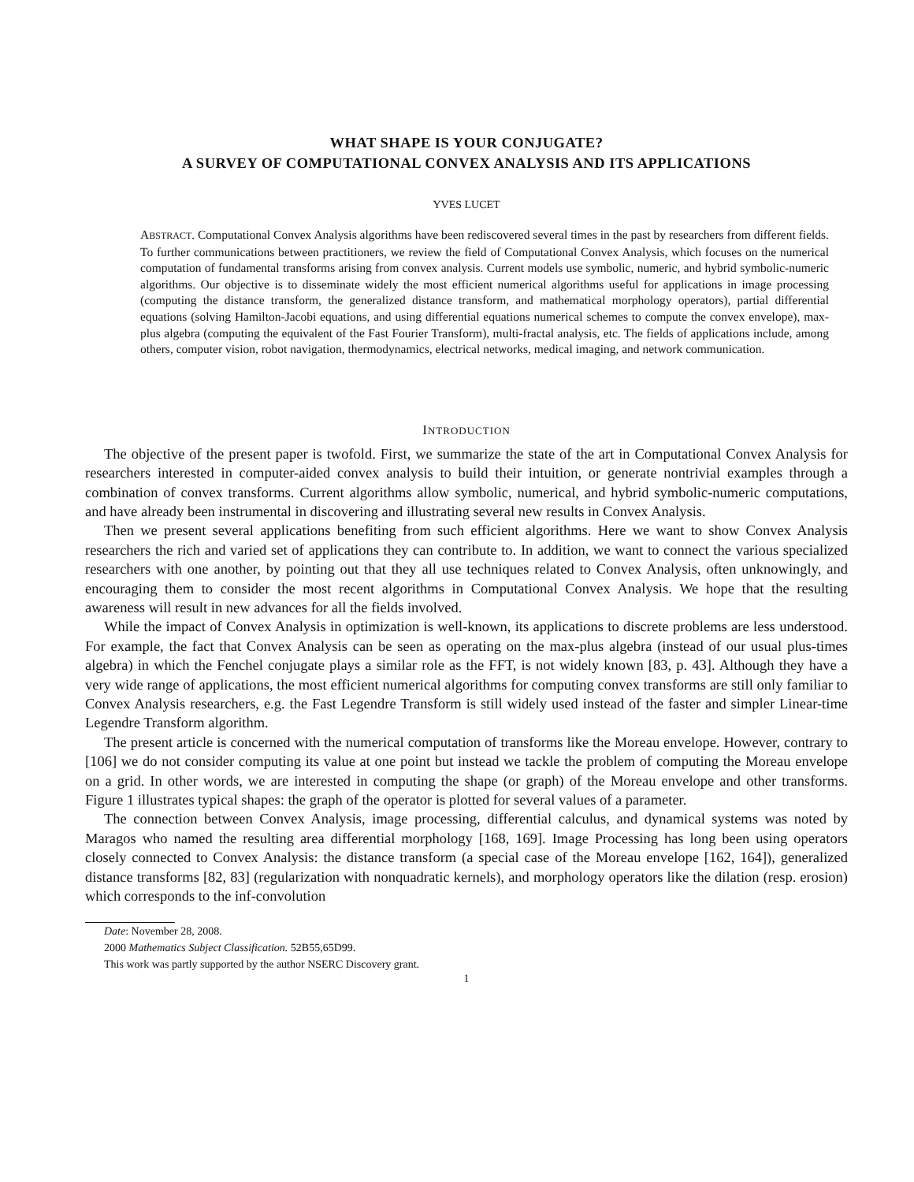WHAT SHAPE IS YOUR CONJUGATE?
A SURVEY OF COMPUTATIONAL CONVEX ANALYSIS AND ITS APPLICATIONS
YVES LUCET
ABSTRACT. Computational Convex Analysis algorithms have been rediscovered several times in the past by researchers from different fields. To further communications between practitioners, we review the field of Computational Convex Analysis, which focuses on the numerical computation of fundamental transforms arising from convex analysis. Current models use symbolic, numeric, and hybrid symbolic-numeric algorithms. Our objective is to disseminate widely the most efficient numerical algorithms useful for applications in image processing (computing the distance transform, the generalized distance transform, and mathematical morphology operators), partial differential equations (solving Hamilton-Jacobi equations, and using differential equations numerical schemes to compute the convex envelope), max-plus algebra (computing the equivalent of the Fast Fourier Transform), multi-fractal analysis, etc. The fields of applications include, among others, computer vision, robot navigation, thermodynamics, electrical networks, medical imaging, and network communication.
INTRODUCTION
The objective of the present paper is twofold. First, we summarize the state of the art in Computational Convex Analysis for researchers interested in computer-aided convex analysis to build their intuition, or generate nontrivial examples through a combination of convex transforms. Current algorithms allow symbolic, numerical, and hybrid symbolic-numeric computations, and have already been instrumental in discovering and illustrating several new results in Convex Analysis.
Then we present several applications benefiting from such efficient algorithms. Here we want to show Convex Analysis researchers the rich and varied set of applications they can contribute to. In addition, we want to connect the various specialized researchers with one another, by pointing out that they all use techniques related to Convex Analysis, often unknowingly, and encouraging them to consider the most recent algorithms in Computational Convex Analysis. We hope that the resulting awareness will result in new advances for all the fields involved.
While the impact of Convex Analysis in optimization is well-known, its applications to discrete problems are less understood. For example, the fact that Convex Analysis can be seen as operating on the max-plus algebra (instead of our usual plus-times algebra) in which the Fenchel conjugate plays a similar role as the FFT, is not widely known [83, p. 43]. Although they have a very wide range of applications, the most efficient numerical algorithms for computing convex transforms are still only familiar to Convex Analysis researchers, e.g. the Fast Legendre Transform is still widely used instead of the faster and simpler Linear-time Legendre Transform algorithm.
The present article is concerned with the numerical computation of transforms like the Moreau envelope. However, contrary to [106] we do not consider computing its value at one point but instead we tackle the problem of computing the Moreau envelope on a grid. In other words, we are interested in computing the shape (or graph) of the Moreau envelope and other transforms. Figure 1 illustrates typical shapes: the graph of the operator is plotted for several values of a parameter.
The connection between Convex Analysis, image processing, differential calculus, and dynamical systems was noted by Maragos who named the resulting area differential morphology [168, 169]. Image Processing has long been using operators closely connected to Convex Analysis: the distance transform (a special case of the Moreau envelope [162, 164]), generalized distance transforms [82, 83] (regularization with nonquadratic kernels), and morphology operators like the dilation (resp. erosion) which corresponds to the inf-convolution
Date: November 28, 2008.
2000 Mathematics Subject Classification. 52B55,65D99.
This work was partly supported by the author NSERC Discovery grant.
1